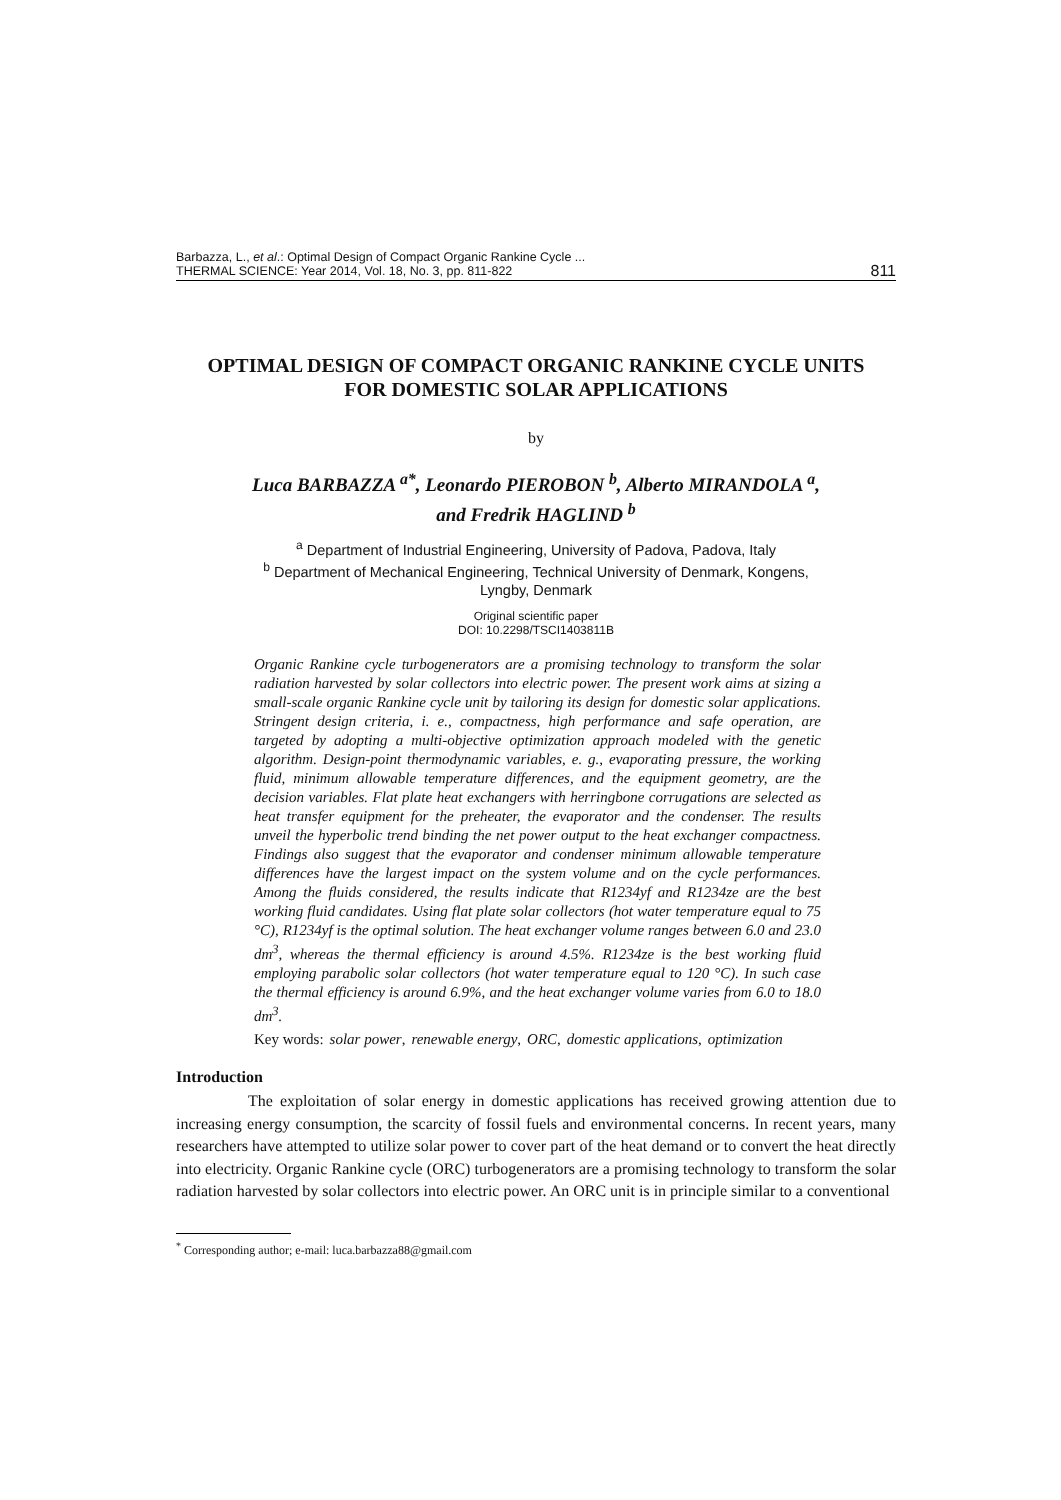Barbazza, L., et al.: Optimal Design of Compact Organic Rankine Cycle ...
THERMAL SCIENCE: Year 2014, Vol. 18, No. 3, pp. 811-822
811
OPTIMAL DESIGN OF COMPACT ORGANIC RANKINE CYCLE UNITS
FOR DOMESTIC SOLAR APPLICATIONS
by
Luca BARBAZZA <sup>a*</sup>, Leonardo PIEROBON <sup>b</sup>, Alberto MIRANDOLA <sup>a</sup>,
and Fredrik HAGLIND <sup>b</sup>
<sup>a</sup> Department of Industrial Engineering, University of Padova, Padova, Italy
<sup>b</sup> Department of Mechanical Engineering, Technical University of Denmark, Kongens,
Lyngby, Denmark
Original scientific paper
DOI: 10.2298/TSCI1403811B
Organic Rankine cycle turbogenerators are a promising technology to transform the solar radiation harvested by solar collectors into electric power. The present work aims at sizing a small-scale organic Rankine cycle unit by tailoring its design for domestic solar applications. Stringent design criteria, i. e., compactness, high performance and safe operation, are targeted by adopting a multi-objective optimization approach modeled with the genetic algorithm. Design-point thermodynamic variables, e. g., evaporating pressure, the working fluid, minimum allowable temperature differences, and the equipment geometry, are the decision variables. Flat plate heat exchangers with herringbone corrugations are selected as heat transfer equipment for the preheater, the evaporator and the condenser. The results unveil the hyperbolic trend binding the net power output to the heat exchanger compactness. Findings also suggest that the evaporator and condenser minimum allowable temperature differences have the largest impact on the system volume and on the cycle performances. Among the fluids considered, the results indicate that R1234yf and R1234ze are the best working fluid candidates. Using flat plate solar collectors (hot water temperature equal to 75 °C), R1234yf is the optimal solution. The heat exchanger volume ranges between 6.0 and 23.0 dm<sup>3</sup>, whereas the thermal efficiency is around 4.5%. R1234ze is the best working fluid employing parabolic solar collectors (hot water temperature equal to 120 °C). In such case the thermal efficiency is around 6.9%, and the heat exchanger volume varies from 6.0 to 18.0 dm<sup>3</sup>.
Key words: solar power, renewable energy, ORC, domestic applications, optimization
Introduction
The exploitation of solar energy in domestic applications has received growing attention due to increasing energy consumption, the scarcity of fossil fuels and environmental concerns. In recent years, many researchers have attempted to utilize solar power to cover part of the heat demand or to convert the heat directly into electricity. Organic Rankine cycle (ORC) turbogenerators are a promising technology to transform the solar radiation harvested by solar collectors into electric power. An ORC unit is in principle similar to a conventional
<sup>*</sup> Corresponding author; e-mail: luca.barbazza88@gmail.com